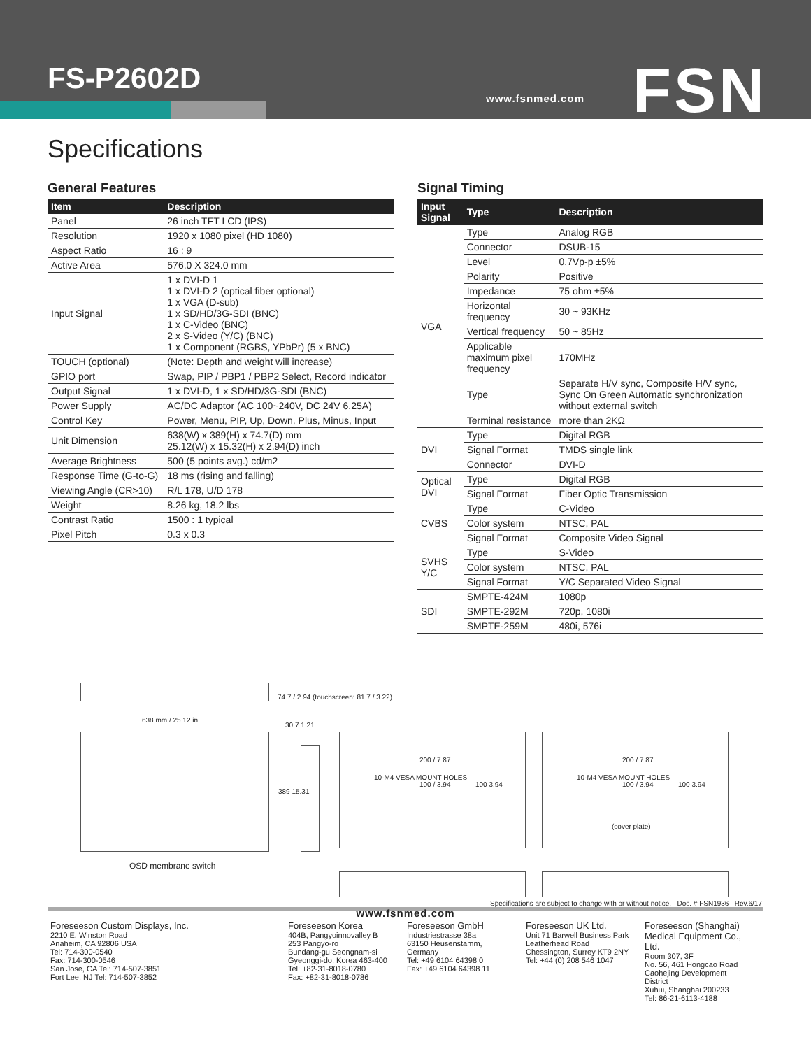FS-P2602D
www.fsnmed.com FSN
Specifications
General Features
| Item | Description |
| --- | --- |
| Panel | 26 inch TFT LCD (IPS) |
| Resolution | 1920 x 1080 pixel (HD 1080) |
| Aspect Ratio | 16 : 9 |
| Active Area | 576.0 X 324.0 mm |
| Input Signal | 1 x DVI-D 1 1 x DVI-D 2 (optical fiber optional) 1 x VGA (D-sub) 1 x SD/HD/3G-SDI (BNC) 1 x C-Video (BNC) 2 x S-Video (Y/C) (BNC) 1 x Component (RGBS, YPbPr) (5 x BNC) |
| TOUCH (optional) | (Note: Depth and weight will increase) |
| GPIO port | Swap, PIP / PBP1 / PBP2 Select, Record indicator |
| Output Signal | 1 x DVI-D, 1 x SD/HD/3G-SDI (BNC) |
| Power Supply | AC/DC Adaptor (AC 100~240V, DC 24V 6.25A) |
| Control Key | Power, Menu, PIP, Up, Down, Plus, Minus, Input |
| Unit Dimension | 638(W) x 389(H) x 74.7(D) mm 25.12(W) x 15.32(H) x 2.94(D) inch |
| Average Brightness | 500 (5 points avg.) cd/m2 |
| Response Time (G-to-G) | 18 ms (rising and falling) |
| Viewing Angle (CR>10) | R/L 178, U/D 178 |
| Weight | 8.26 kg, 18.2 lbs |
| Contrast Ratio | 1500 : 1 typical |
| Pixel Pitch | 0.3 x 0.3 |
Signal Timing
| Input Signal | Type | Description |
| --- | --- | --- |
| VGA | Type | Analog RGB |
| | Connector | DSUB-15 |
| | Level | 0.7Vp-p ±5% |
| | Polarity | Positive |
| | Impedance | 75 ohm ±5% |
| | Horizontal frequency | 30 ~ 93KHz |
| | Vertical frequency | 50 ~ 85Hz |
| | Applicable maximum pixel frequency | 170MHz |
| | Type | Separate H/V sync, Composite H/V sync, Sync On Green Automatic synchronization without external switch |
| | Terminal resistance | more than 2KΩ |
| DVI | Type | Digital RGB |
| | Signal Format | TMDS single link |
| | Connector | DVI-D |
| Optical DVI | Type | Digital RGB |
| | Signal Format | Fiber Optic Transmission |
| CVBS | Type | C-Video |
| | Color system | NTSC, PAL |
| | Signal Format | Composite Video Signal |
| SVHS Y/C | Type | S-Video |
| | Color system | NTSC, PAL |
| | Signal Format | Y/C Separated Video Signal |
| SDI | SMPTE-424M | 1080p |
| | SMPTE-292M | 720p, 1080i |
| | SMPTE-259M | 480i, 576i |
74.7 / 2.94 (touchscreen: 81.7 / 3.22)
638 mm / 25.12 in.
30.7 1.21
389 15.31
10-M4 VESA MOUNT HOLES
200 / 7.87
100 / 3.94 100 3.94
10-M4 VESA MOUNT HOLES
200 / 7.87
100 / 3.94 100 3.94
(cover plate)
OSD membrane switch
Specifications are subject to change with or without notice. Doc. # FSN1936 Rev.6/17
www.fsnmed.com
Foreseeson Custom Displays, Inc.
2210 E. Winston Road
Anaheim, CA 92806 USA
Tel: 714-300-0540
Fax: 714-300-0546
San Jose, CA Tel: 714-507-3851
Fort Lee, NJ Tel: 714-507-3852
Foreseeson Korea
404B, Pangyoinnovalley B
253 Pangyo-ro
Bundang-gu Seongnam-si
Gyeonggi-do, Korea 463-400
Tel: +82-31-8018-0780
Fax: +82-31-8018-0786
Foreseeson GmbH
Industriestrasse 38a
63150 Heusenstamm, Germany
Tel: +49 6104 64398 0
Fax: +49 6104 64398 11
Foreseeson UK Ltd.
Unit 71 Barwell Business Park
Leatherhead Road
Chessington, Surrey KT9 2NY
Tel: +44 (0) 208 546 1047
Foreseeson (Shanghai) Medical Equipment Co., Ltd.
Room 307, 3F
No. 56, 461 Hongcao Road
Caohejing Development District
Xuhui, Shanghai 200233
Tel: 86-21-6113-4188